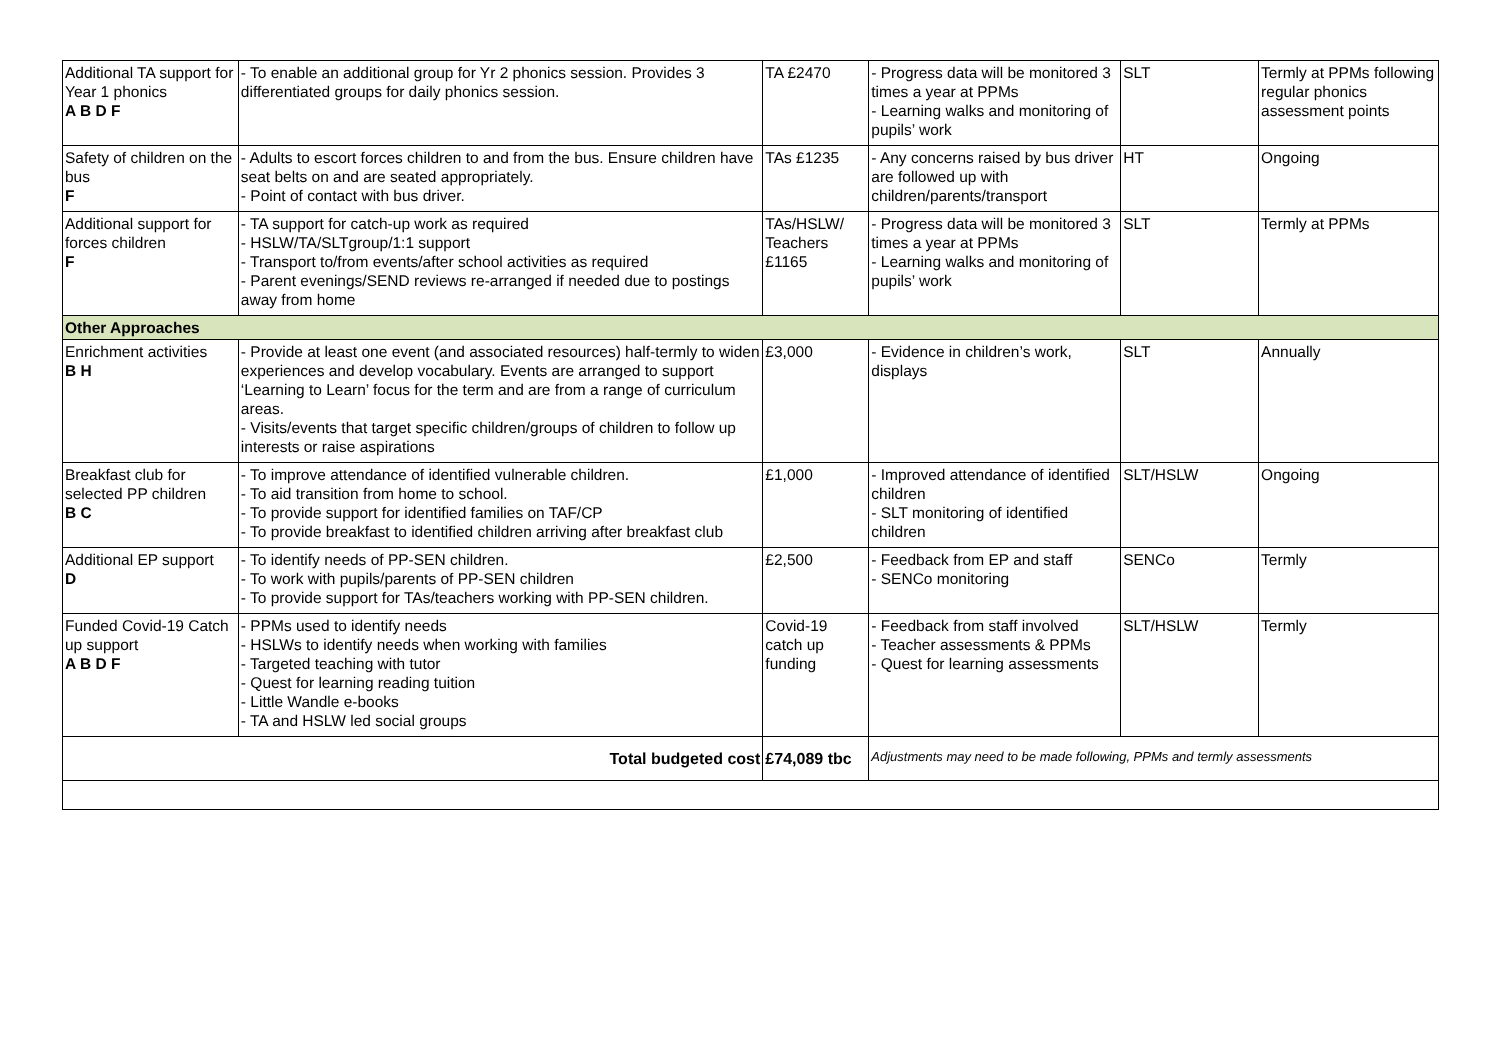| Additional TA support for Year 1 phonics A B D F | - To enable an additional group for Yr 2 phonics session. Provides 3 differentiated groups for daily phonics session. | TA £2470 | - Progress data will be monitored 3 times a year at PPMs - Learning walks and monitoring of pupils’ work | SLT | Termly at PPMs following regular phonics assessment points |
| Safety of children on the bus F | - Adults to escort forces children to and from the bus. Ensure children have seat belts on and are seated appropriately. - Point of contact with bus driver. | TAs £1235 | - Any concerns raised by bus driver are followed up with children/parents/transport | HT | Ongoing |
| Additional support for forces children F | - TA support for catch-up work as required - HSLW/TA/SLTgroup/1:1 support - Transport to/from events/after school activities as required - Parent evenings/SEND reviews re-arranged if needed due to postings away from home | TAs/HSLW/ Teachers £1165 | - Progress data will be monitored 3 times a year at PPMs - Learning walks and monitoring of pupils’ work | SLT | Termly at PPMs |
| Other Approaches | | | | | |
| Enrichment activities B H | - Provide at least one event (and associated resources) half-termly to widen experiences and develop vocabulary. Events are arranged to support ‘Learning to Learn’ focus for the term and are from a range of curriculum areas. - Visits/events that target specific children/groups of children to follow up interests or raise aspirations | £3,000 | - Evidence in children’s work, displays | SLT | Annually |
| Breakfast club for selected PP children B C | - To improve attendance of identified vulnerable children. - To aid transition from home to school. - To provide support for identified families on TAF/CP - To provide breakfast to identified children arriving after breakfast club | £1,000 | - Improved attendance of identified children - SLT monitoring of identified children | SLT/HSLW | Ongoing |
| Additional EP support D | - To identify needs of PP-SEN children. - To work with pupils/parents of PP-SEN children - To provide support for TAs/teachers working with PP-SEN children. | £2,500 | - Feedback from EP and staff - SENCo monitoring | SENCo | Termly |
| Funded Covid-19 Catch up support A B D F | - PPMs used to identify needs - HSLWs to identify needs when working with families - Targeted teaching with tutor - Quest for learning reading tuition - Little Wandle e-books - TA and HSLW led social groups | Covid-19 catch up funding | - Feedback from staff involved - Teacher assessments & PPMs - Quest for learning assessments | SLT/HSLW | Termly |
| Total budgeted cost | | £74,089 tbc | Adjustments may need to be made following, PPMs and termly assessments | | |